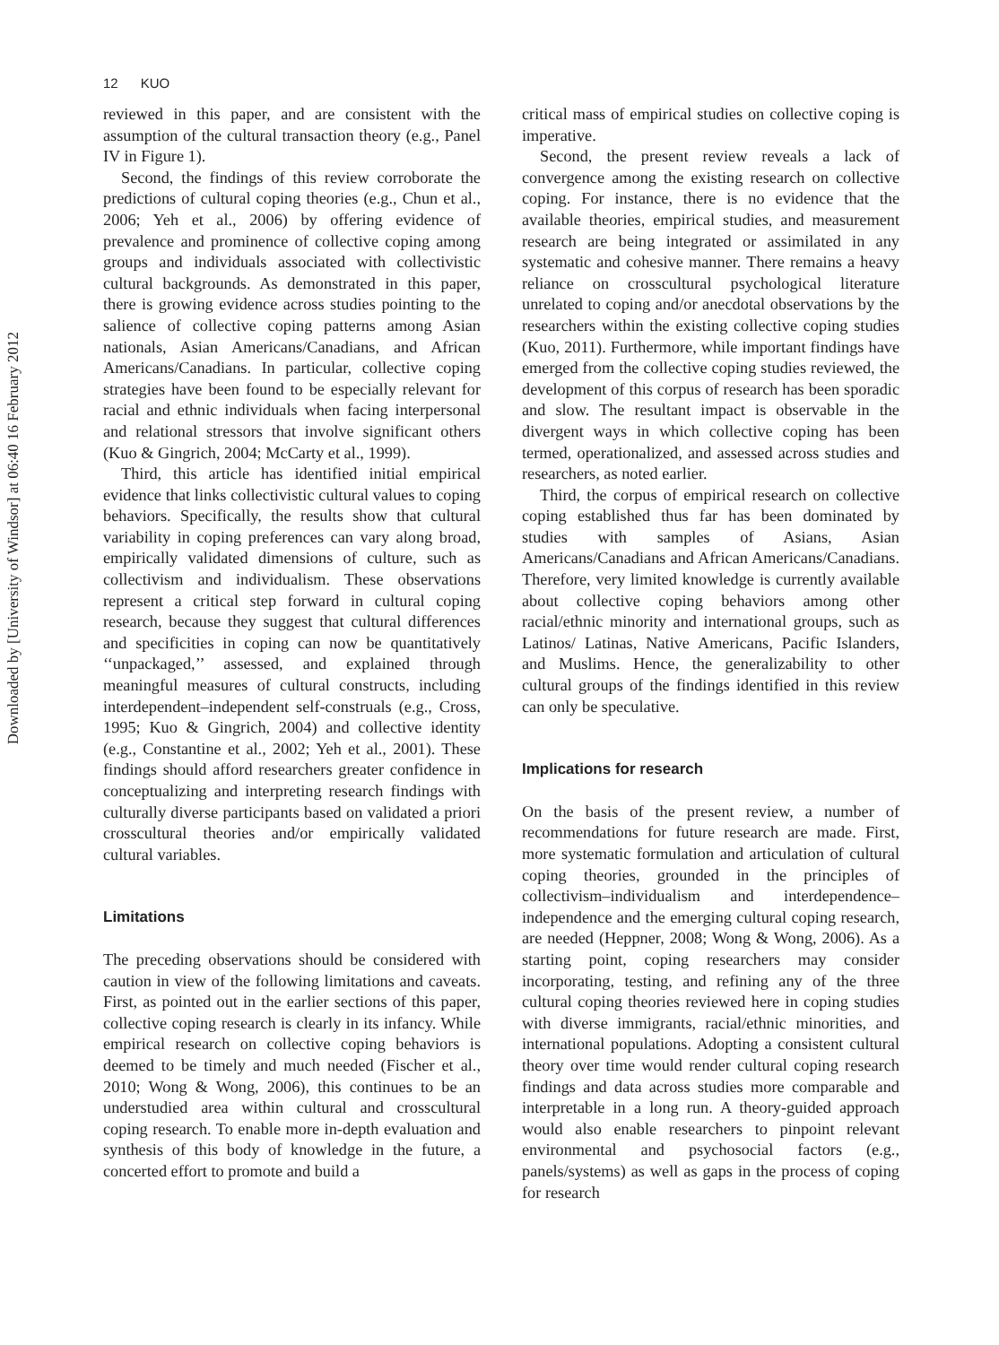12 KUO
Downloaded by [University of Windsor] at 06:40 16 February 2012
reviewed in this paper, and are consistent with the assumption of the cultural transaction theory (e.g., Panel IV in Figure 1).
Second, the findings of this review corroborate the predictions of cultural coping theories (e.g., Chun et al., 2006; Yeh et al., 2006) by offering evidence of prevalence and prominence of collective coping among groups and individuals associated with collectivistic cultural backgrounds. As demonstrated in this paper, there is growing evidence across studies pointing to the salience of collective coping patterns among Asian nationals, Asian Americans/Canadians, and African Americans/Canadians. In particular, collective coping strategies have been found to be especially relevant for racial and ethnic individuals when facing interpersonal and relational stressors that involve significant others (Kuo & Gingrich, 2004; McCarty et al., 1999).
Third, this article has identified initial empirical evidence that links collectivistic cultural values to coping behaviors. Specifically, the results show that cultural variability in coping preferences can vary along broad, empirically validated dimensions of culture, such as collectivism and individualism. These observations represent a critical step forward in cultural coping research, because they suggest that cultural differences and specificities in coping can now be quantitatively ‘‘unpackaged,’’ assessed, and explained through meaningful measures of cultural constructs, including interdependent–independent self-construals (e.g., Cross, 1995; Kuo & Gingrich, 2004) and collective identity (e.g., Constantine et al., 2002; Yeh et al., 2001). These findings should afford researchers greater confidence in conceptualizing and interpreting research findings with culturally diverse participants based on validated a priori crosscultural theories and/or empirically validated cultural variables.
Limitations
The preceding observations should be considered with caution in view of the following limitations and caveats. First, as pointed out in the earlier sections of this paper, collective coping research is clearly in its infancy. While empirical research on collective coping behaviors is deemed to be timely and much needed (Fischer et al., 2010; Wong & Wong, 2006), this continues to be an understudied area within cultural and crosscultural coping research. To enable more in-depth evaluation and synthesis of this body of knowledge in the future, a concerted effort to promote and build a
critical mass of empirical studies on collective coping is imperative.
Second, the present review reveals a lack of convergence among the existing research on collective coping. For instance, there is no evidence that the available theories, empirical studies, and measurement research are being integrated or assimilated in any systematic and cohesive manner. There remains a heavy reliance on crosscultural psychological literature unrelated to coping and/or anecdotal observations by the researchers within the existing collective coping studies (Kuo, 2011). Furthermore, while important findings have emerged from the collective coping studies reviewed, the development of this corpus of research has been sporadic and slow. The resultant impact is observable in the divergent ways in which collective coping has been termed, operationalized, and assessed across studies and researchers, as noted earlier.
Third, the corpus of empirical research on collective coping established thus far has been dominated by studies with samples of Asians, Asian Americans/Canadians and African Americans/Canadians. Therefore, very limited knowledge is currently available about collective coping behaviors among other racial/ethnic minority and international groups, such as Latinos/ Latinas, Native Americans, Pacific Islanders, and Muslims. Hence, the generalizability to other cultural groups of the findings identified in this review can only be speculative.
Implications for research
On the basis of the present review, a number of recommendations for future research are made. First, more systematic formulation and articulation of cultural coping theories, grounded in the principles of collectivism–individualism and interdependence–independence and the emerging cultural coping research, are needed (Heppner, 2008; Wong & Wong, 2006). As a starting point, coping researchers may consider incorporating, testing, and refining any of the three cultural coping theories reviewed here in coping studies with diverse immigrants, racial/ethnic minorities, and international populations. Adopting a consistent cultural theory over time would render cultural coping research findings and data across studies more comparable and interpretable in a long run. A theory-guided approach would also enable researchers to pinpoint relevant environmental and psychosocial factors (e.g., panels/systems) as well as gaps in the process of coping for research